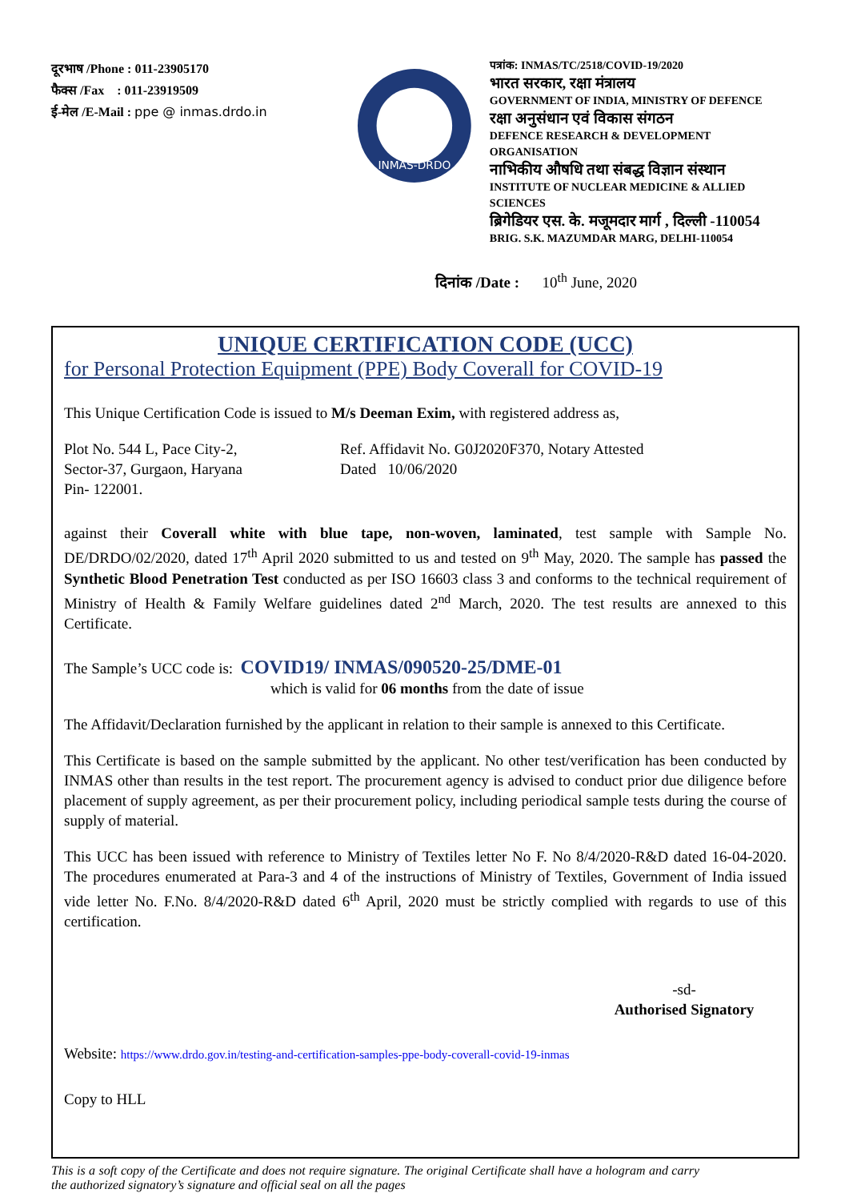दूरभाष /Phone : 011-23905170
फैक्स /Fax : 011-23919509
ई-मेल /E-Mail : ppe @ inmas.drdo.in
INMAS-DRDO
पत्रांक: INMAS/TC/2518/COVID-19/2020
भारत सरकार, रक्षा मंत्रालय
GOVERNMENT OF INDIA, MINISTRY OF DEFENCE
रक्षा अनुसंधान एवं विकास संगठन
DEFENCE RESEARCH & DEVELOPMENT ORGANISATION
नाभिकीय औषधि तथा संबद्ध विज्ञान संस्थान
INSTITUTE OF NUCLEAR MEDICINE & ALLIED SCIENCES
ब्रिगेडियर एस. के. मजूमदार मार्ग , दिल्ली -110054
BRIG. S.K. MAZUMDAR MARG, DELHI-110054
दिनांक /Date : 10<sup>th</sup> June, 2020
UNIQUE CERTIFICATION CODE (UCC)
for Personal Protection Equipment (PPE) Body Coverall for COVID-19
This Unique Certification Code is issued to M/s Deeman Exim, with registered address as,
Plot No. 544 L, Pace City-2,
Sector-37, Gurgaon, Haryana
Pin- 122001.
Ref. Affidavit No. G0J2020F370, Notary Attested
Dated 10/06/2020
against their Coverall white with blue tape, non-woven, laminated, test sample with Sample No. DE/DRDO/02/2020, dated 17<sup>th</sup> April 2020 submitted to us and tested on 9<sup>th</sup> May, 2020. The sample has passed the Synthetic Blood Penetration Test conducted as per ISO 16603 class 3 and conforms to the technical requirement of Ministry of Health & Family Welfare guidelines dated 2<sup>nd</sup> March, 2020. The test results are annexed to this Certificate.
The Sample’s UCC code is: COVID19/ INMAS/090520-25/DME-01
which is valid for 06 months from the date of issue
The Affidavit/Declaration furnished by the applicant in relation to their sample is annexed to this Certificate.
This Certificate is based on the sample submitted by the applicant. No other test/verification has been conducted by INMAS other than results in the test report. The procurement agency is advised to conduct prior due diligence before placement of supply agreement, as per their procurement policy, including periodical sample tests during the course of supply of material.
This UCC has been issued with reference to Ministry of Textiles letter No F. No 8/4/2020-R&D dated 16-04-2020. The procedures enumerated at Para-3 and 4 of the instructions of Ministry of Textiles, Government of India issued vide letter No. F.No. 8/4/2020-R&D dated 6<sup>th</sup> April, 2020 must be strictly complied with regards to use of this certification.
-sd-
Authorised Signatory
Website: https://www.drdo.gov.in/testing-and-certification-samples-ppe-body-coverall-covid-19-inmas
Copy to HLL
This is a soft copy of the Certificate and does not require signature. The original Certificate shall have a hologram and carry the authorized signatory’s signature and official seal on all the pages